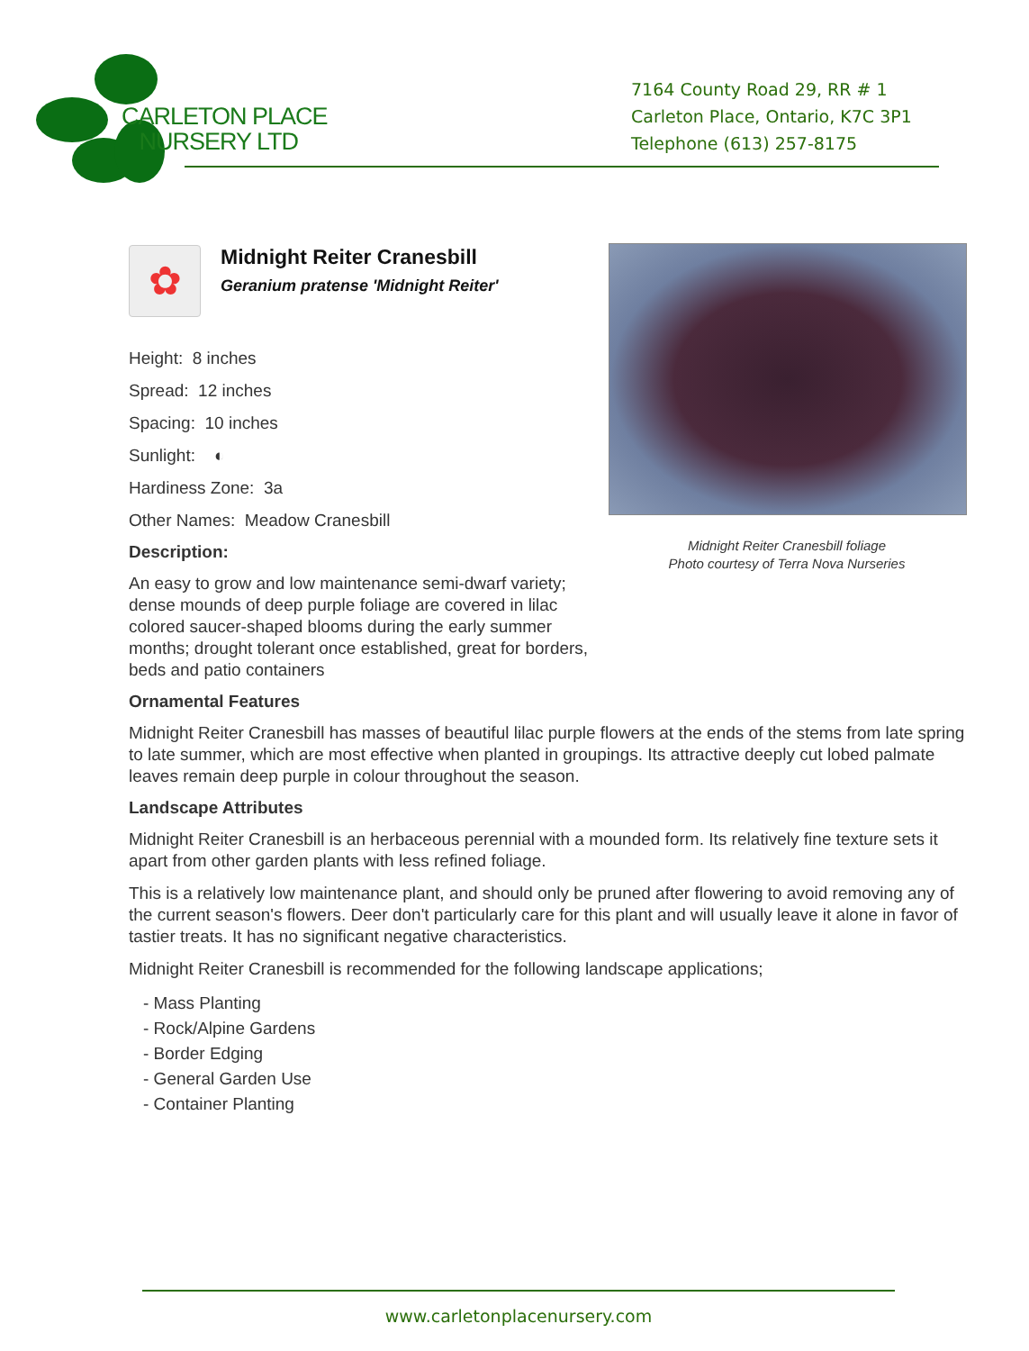CARLETON PLACE
NURSERY LTD
7164 County Road 29, RR # 1
Carleton Place, Ontario, K7C 3P1
Telephone (613) 257-8175
Midnight Reiter Cranesbill foliage
Photo courtesy of Terra Nova Nurseries
✿
Midnight Reiter Cranesbill
Geranium pratense 'Midnight Reiter'
Height: 8 inches
Spread: 12 inches
Spacing: 10 inches
Sunlight: ◐
Hardiness Zone: 3a
Other Names: Meadow Cranesbill
Description:
An easy to grow and low maintenance semi-dwarf variety; dense mounds of deep purple foliage are covered in lilac colored saucer-shaped blooms during the early summer months; drought tolerant once established, great for borders, beds and patio containers
Ornamental Features
Midnight Reiter Cranesbill has masses of beautiful lilac purple flowers at the ends of the stems from late spring to late summer, which are most effective when planted in groupings. Its attractive deeply cut lobed palmate leaves remain deep purple in colour throughout the season.
Landscape Attributes
Midnight Reiter Cranesbill is an herbaceous perennial with a mounded form. Its relatively fine texture sets it apart from other garden plants with less refined foliage.
This is a relatively low maintenance plant, and should only be pruned after flowering to avoid removing any of the current season's flowers. Deer don't particularly care for this plant and will usually leave it alone in favor of tastier treats. It has no significant negative characteristics.
Midnight Reiter Cranesbill is recommended for the following landscape applications;
- Mass Planting
- Rock/Alpine Gardens
- Border Edging
- General Garden Use
- Container Planting
www.carletonplacenursery.com